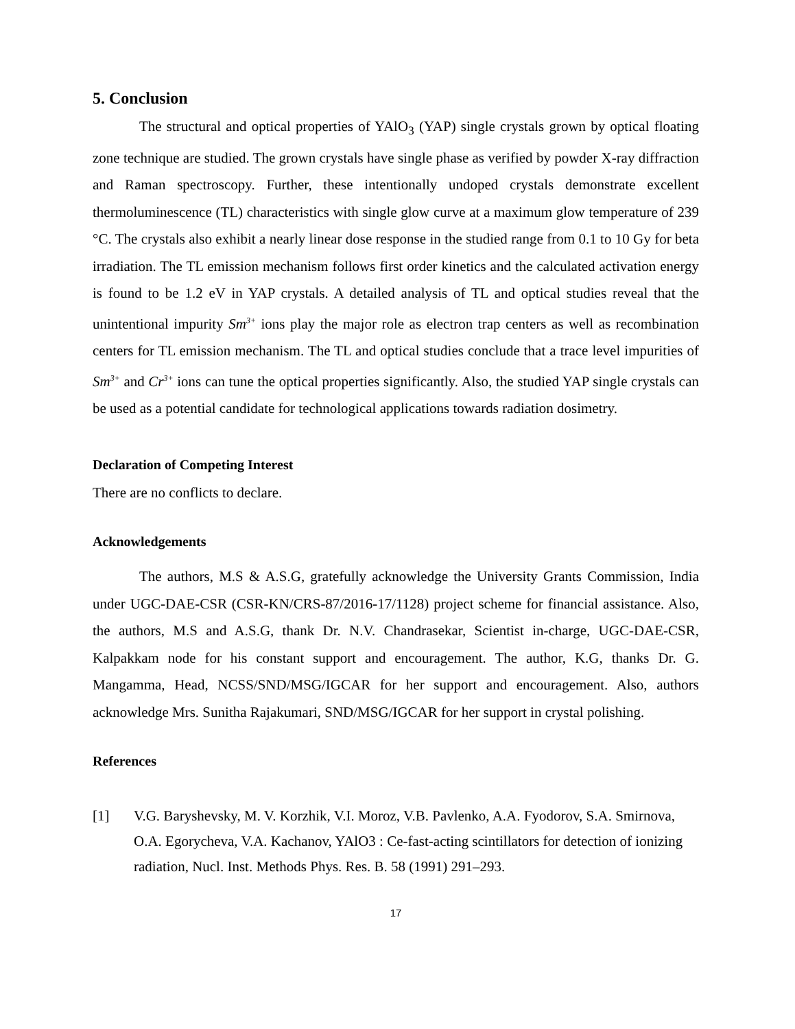5. Conclusion
The structural and optical properties of YAlO<sub>3</sub> (YAP) single crystals grown by optical floating zone technique are studied. The grown crystals have single phase as verified by powder X-ray diffraction and Raman spectroscopy. Further, these intentionally undoped crystals demonstrate excellent thermoluminescence (TL) characteristics with single glow curve at a maximum glow temperature of 239 °C. The crystals also exhibit a nearly linear dose response in the studied range from 0.1 to 10 Gy for beta irradiation. The TL emission mechanism follows first order kinetics and the calculated activation energy is found to be 1.2 eV in YAP crystals. A detailed analysis of TL and optical studies reveal that the unintentional impurity Sm<sup>3+</sup> ions play the major role as electron trap centers as well as recombination centers for TL emission mechanism. The TL and optical studies conclude that a trace level impurities of Sm<sup>3+</sup> and Cr<sup>3+</sup> ions can tune the optical properties significantly. Also, the studied YAP single crystals can be used as a potential candidate for technological applications towards radiation dosimetry.
Declaration of Competing Interest
There are no conflicts to declare.
Acknowledgements
The authors, M.S & A.S.G, gratefully acknowledge the University Grants Commission, India under UGC-DAE-CSR (CSR-KN/CRS-87/2016-17/1128) project scheme for financial assistance. Also, the authors, M.S and A.S.G, thank Dr. N.V. Chandrasekar, Scientist in-charge, UGC-DAE-CSR, Kalpakkam node for his constant support and encouragement. The author, K.G, thanks Dr. G. Mangamma, Head, NCSS/SND/MSG/IGCAR for her support and encouragement. Also, authors acknowledge Mrs. Sunitha Rajakumari, SND/MSG/IGCAR for her support in crystal polishing.
References
[1] V.G. Baryshevsky, M. V. Korzhik, V.I. Moroz, V.B. Pavlenko, A.A. Fyodorov, S.A. Smirnova, O.A. Egorycheva, V.A. Kachanov, YAlO3 : Ce-fast-acting scintillators for detection of ionizing radiation, Nucl. Inst. Methods Phys. Res. B. 58 (1991) 291–293.
17